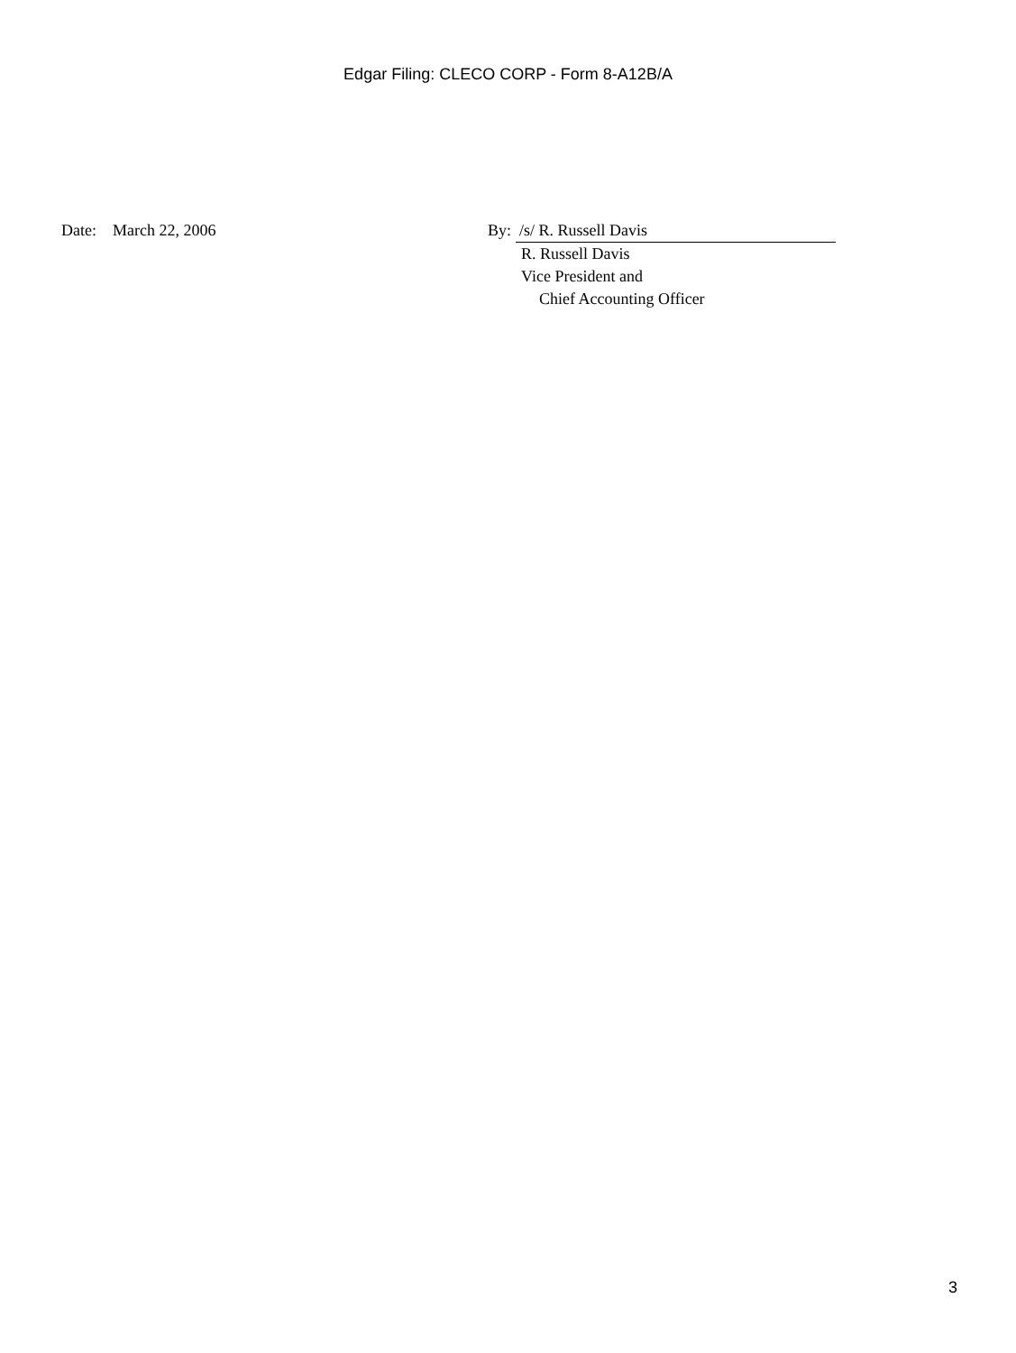Edgar Filing: CLECO CORP - Form 8-A12B/A
Date: March 22, 2006 By: /s/ R. Russell Davis
R. Russell Davis
Vice President and
Chief Accounting Officer
3